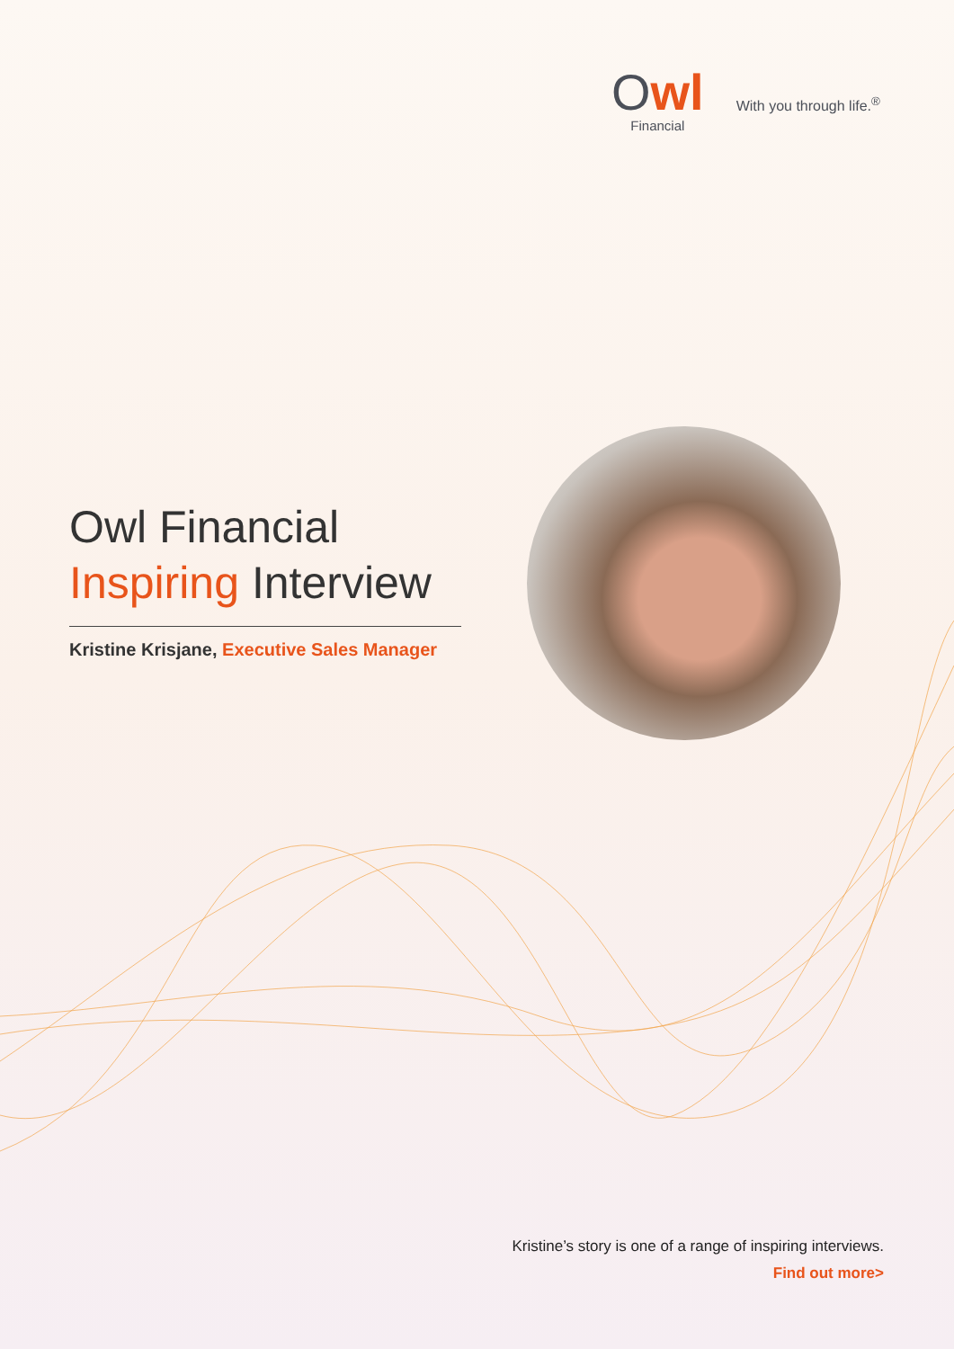Owl
Financial
With you through life.<sup>®</sup>
Owl Financial
Inspiring Interview
Kristine Krisjane, Executive Sales Manager
Kristine’s story is one of a range of inspiring interviews.
Find out more>